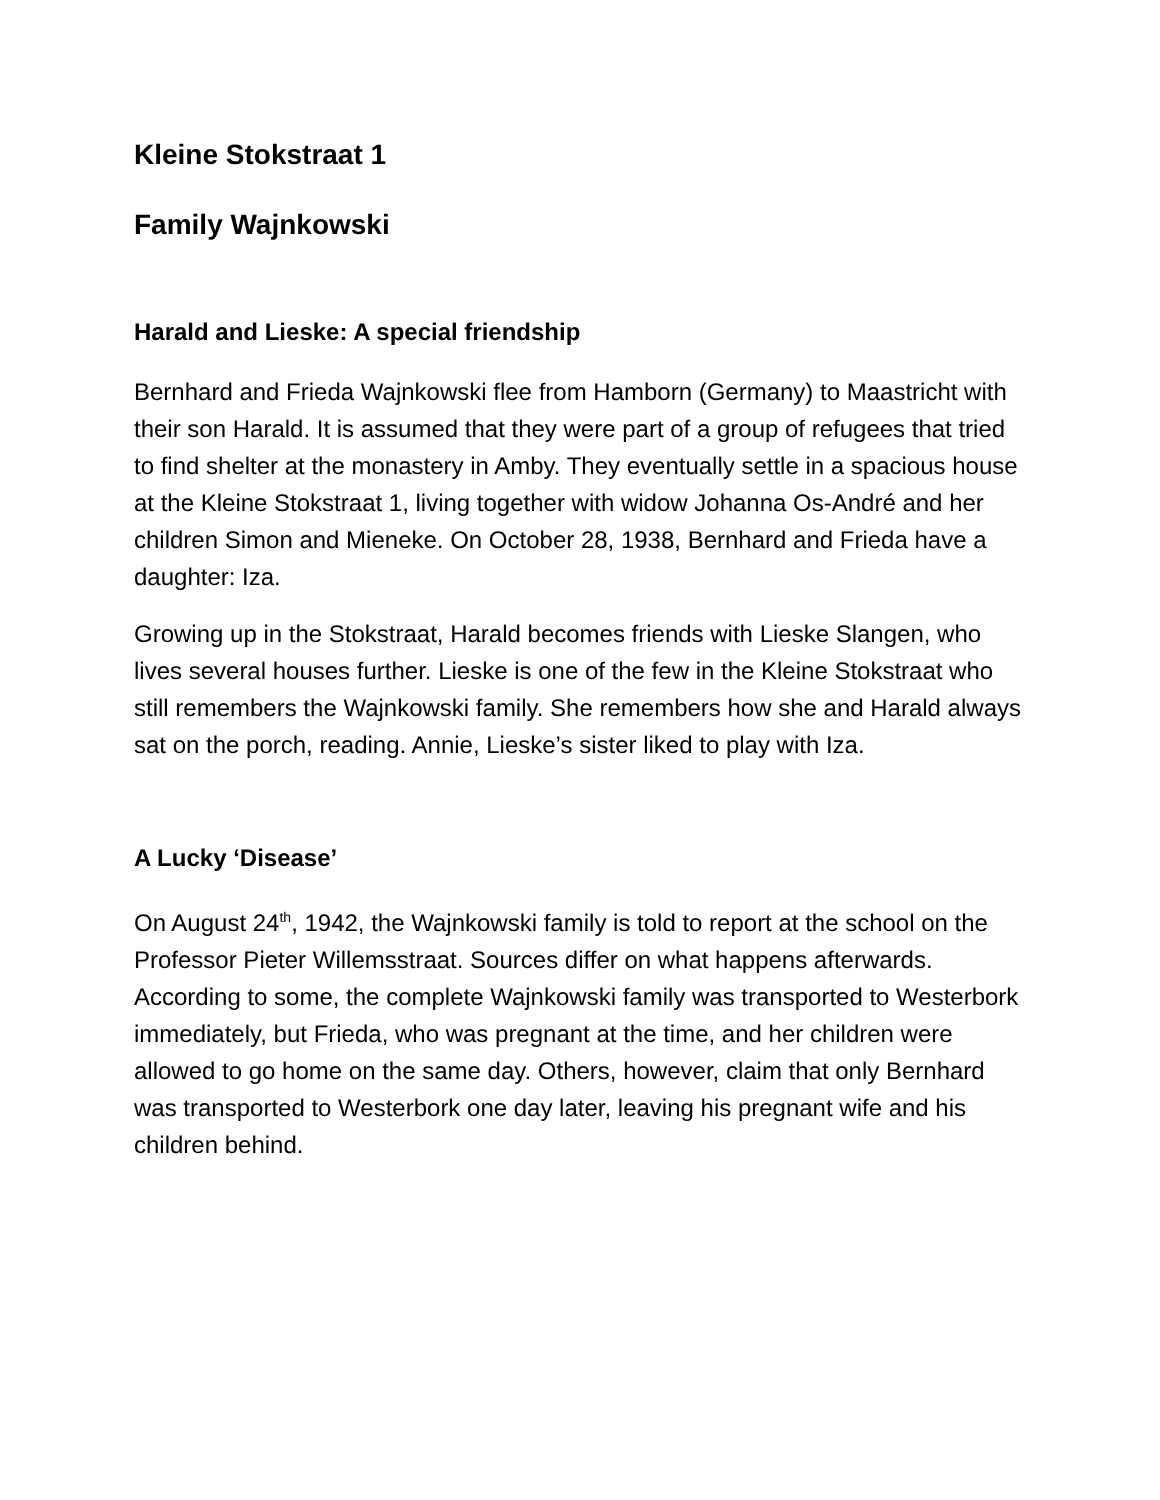Kleine Stokstraat 1
Family Wajnkowski
Harald and Lieske: A special friendship
Bernhard and Frieda Wajnkowski flee from Hamborn (Germany) to Maastricht with their son Harald. It is assumed that they were part of a group of refugees that tried to find shelter at the monastery in Amby. They eventually settle in a spacious house at the Kleine Stokstraat 1, living together with widow Johanna Os-André and her children Simon and Mieneke. On October 28, 1938, Bernhard and Frieda have a daughter: Iza.
Growing up in the Stokstraat, Harald becomes friends with Lieske Slangen, who lives several houses further. Lieske is one of the few in the Kleine Stokstraat who still remembers the Wajnkowski family. She remembers how she and Harald always sat on the porch, reading. Annie, Lieske’s sister liked to play with Iza.
A Lucky ‘Disease’
On August 24<sup>th</sup>, 1942, the Wajnkowski family is told to report at the school on the Professor Pieter Willemsstraat. Sources differ on what happens afterwards. According to some, the complete Wajnkowski family was transported to Westerbork immediately, but Frieda, who was pregnant at the time, and her children were allowed to go home on the same day. Others, however, claim that only Bernhard was transported to Westerbork one day later, leaving his pregnant wife and his children behind.